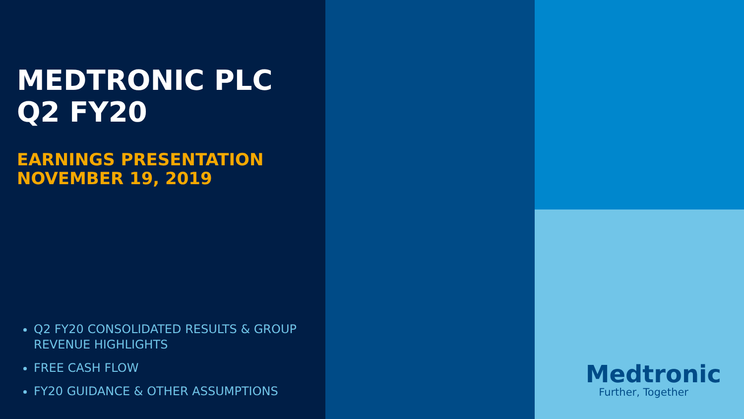MEDTRONIC PLC
Q2 FY20
EARNINGS PRESENTATION
NOVEMBER 19, 2019
Q2 FY20 CONSOLIDATED RESULTS & GROUP REVENUE HIGHLIGHTS
FREE CASH FLOW
FY20 GUIDANCE & OTHER ASSUMPTIONS
Medtronic
Further, Together